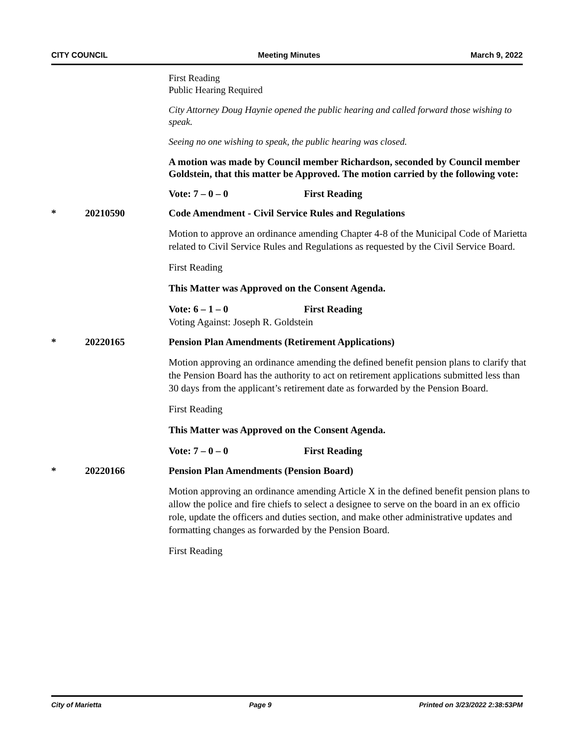CITY COUNCIL Meeting Minutes March 9, 2022
First Reading
Public Hearing Required
City Attorney Doug Haynie opened the public hearing and called forward those wishing to speak.
Seeing no one wishing to speak, the public hearing was closed.
A motion was made by Council member Richardson, seconded by Council member Goldstein, that this matter be Approved. The motion carried by the following vote:
Vote: 7 – 0 – 0 First Reading
* 20210590 Code Amendment - Civil Service Rules and Regulations
Motion to approve an ordinance amending Chapter 4-8 of the Municipal Code of Marietta related to Civil Service Rules and Regulations as requested by the Civil Service Board.
First Reading
This Matter was Approved on the Consent Agenda.
Vote: 6 – 1 – 0 First Reading
Voting Against: Joseph R. Goldstein
* 20220165 Pension Plan Amendments (Retirement Applications)
Motion approving an ordinance amending the defined benefit pension plans to clarify that the Pension Board has the authority to act on retirement applications submitted less than 30 days from the applicant’s retirement date as forwarded by the Pension Board.
First Reading
This Matter was Approved on the Consent Agenda.
Vote: 7 – 0 – 0 First Reading
* 20220166 Pension Plan Amendments (Pension Board)
Motion approving an ordinance amending Article X in the defined benefit pension plans to allow the police and fire chiefs to select a designee to serve on the board in an ex officio role, update the officers and duties section, and make other administrative updates and formatting changes as forwarded by the Pension Board.
First Reading
City of Marietta Page 9 Printed on 3/23/2022 2:38:53PM